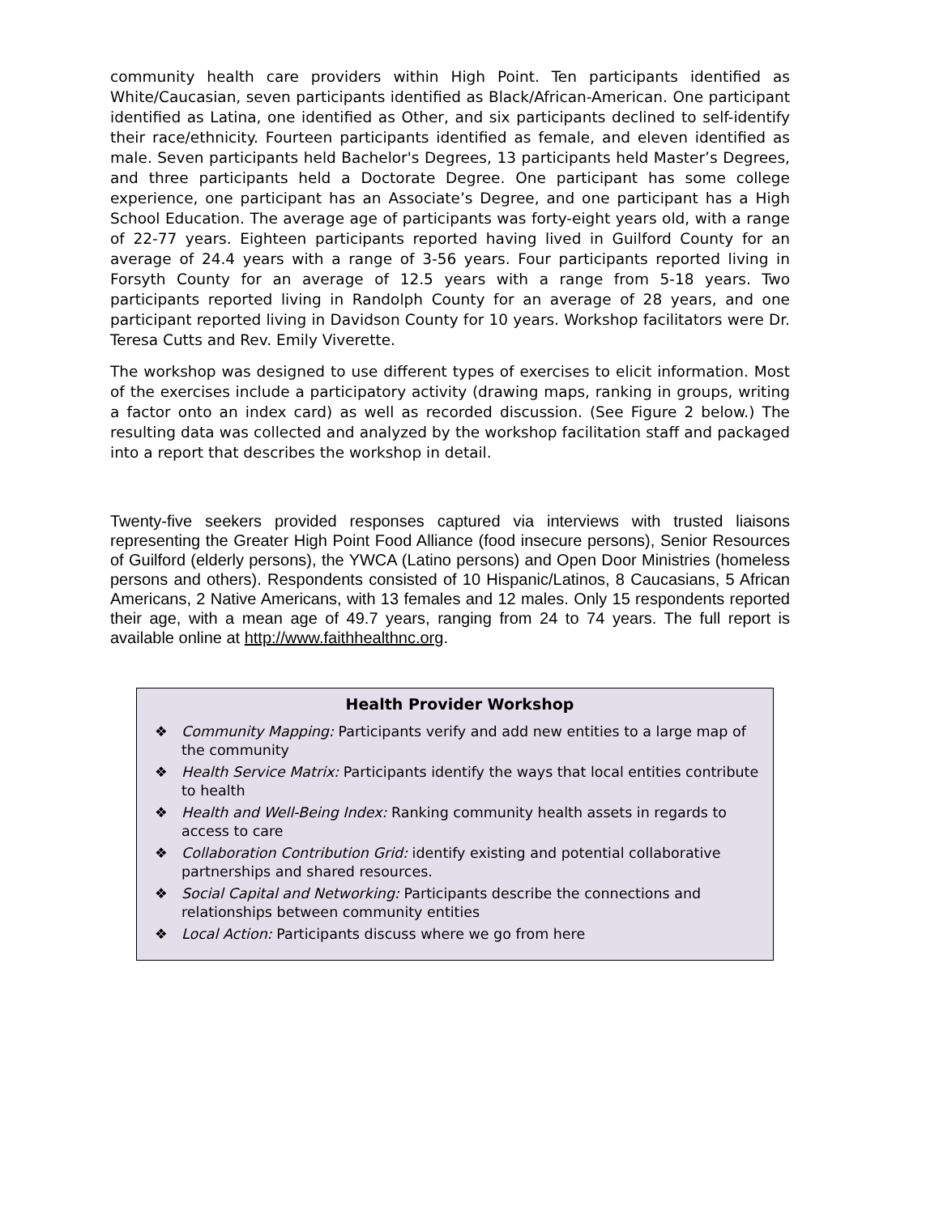community health care providers within High Point. Ten participants identified as White/Caucasian, seven participants identified as Black/African-American. One participant identified as Latina, one identified as Other, and six participants declined to self-identify their race/ethnicity. Fourteen participants identified as female, and eleven identified as male. Seven participants held Bachelor's Degrees, 13 participants held Master’s Degrees, and three participants held a Doctorate Degree. One participant has some college experience, one participant has an Associate’s Degree, and one participant has a High School Education. The average age of participants was forty-eight years old, with a range of 22-77 years. Eighteen participants reported having lived in Guilford County for an average of 24.4 years with a range of 3-56 years. Four participants reported living in Forsyth County for an average of 12.5 years with a range from 5-18 years. Two participants reported living in Randolph County for an average of 28 years, and one participant reported living in Davidson County for 10 years. Workshop facilitators were Dr. Teresa Cutts and Rev. Emily Viverette.
The workshop was designed to use different types of exercises to elicit information. Most of the exercises include a participatory activity (drawing maps, ranking in groups, writing a factor onto an index card) as well as recorded discussion. (See Figure 2 below.) The resulting data was collected and analyzed by the workshop facilitation staff and packaged into a report that describes the workshop in detail.
Twenty-five seekers provided responses captured via interviews with trusted liaisons representing the Greater High Point Food Alliance (food insecure persons), Senior Resources of Guilford (elderly persons), the YWCA (Latino persons) and Open Door Ministries (homeless persons and others). Respondents consisted of 10 Hispanic/Latinos, 8 Caucasians, 5 African Americans, 2 Native Americans, with 13 females and 12 males. Only 15 respondents reported their age, with a mean age of 49.7 years, ranging from 24 to 74 years. The full report is available online at http://www.faithhealthnc.org.
Health Provider Workshop
❖ Community Mapping: Participants verify and add new entities to a large map of the community
❖ Health Service Matrix: Participants identify the ways that local entities contribute to health
❖ Health and Well-Being Index: Ranking community health assets in regards to access to care
❖ Collaboration Contribution Grid: identify existing and potential collaborative partnerships and shared resources.
❖ Social Capital and Networking: Participants describe the connections and relationships between community entities
❖ Local Action: Participants discuss where we go from here